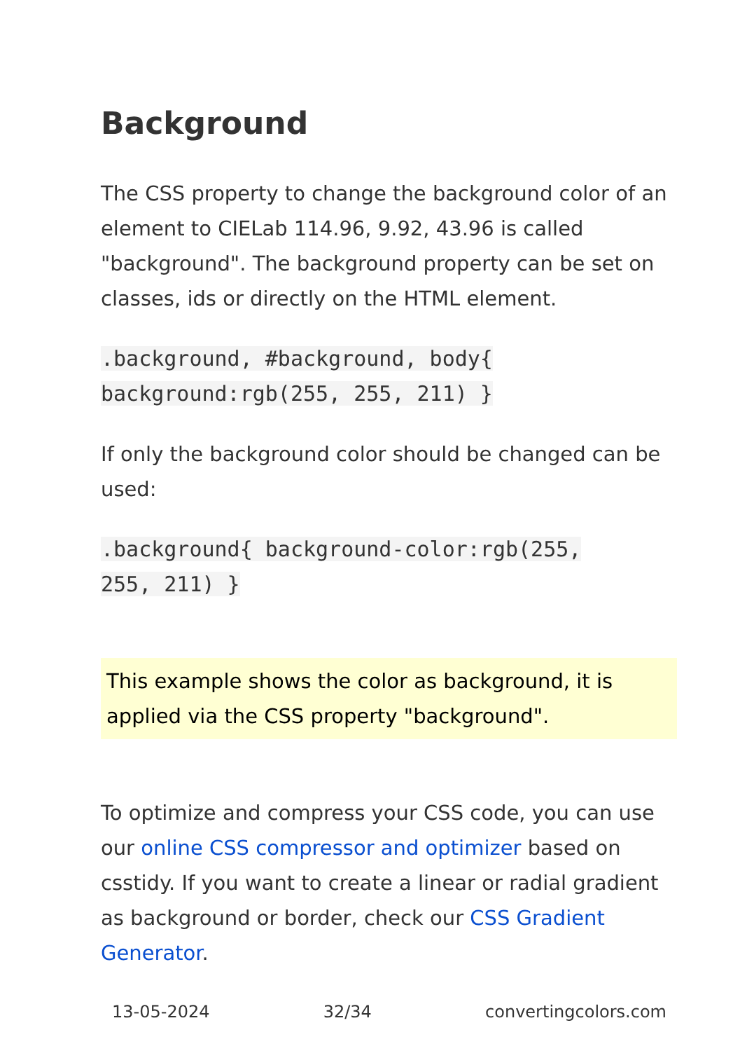Background
The CSS property to change the background color of an element to CIELab 114.96, 9.92, 43.96 is called "background". The background property can be set on classes, ids or directly on the HTML element.
.background, #background, body{
background:rgb(255, 255, 211) }
If only the background color should be changed can be used:
.background{ background-color:rgb(255,
255, 211) }
This example shows the color as background, it is applied via the CSS property "background".
To optimize and compress your CSS code, you can use our online CSS compressor and optimizer based on csstidy. If you want to create a linear or radial gradient as background or border, check our CSS Gradient Generator.
13-05-2024 32/34 convertingcolors.com